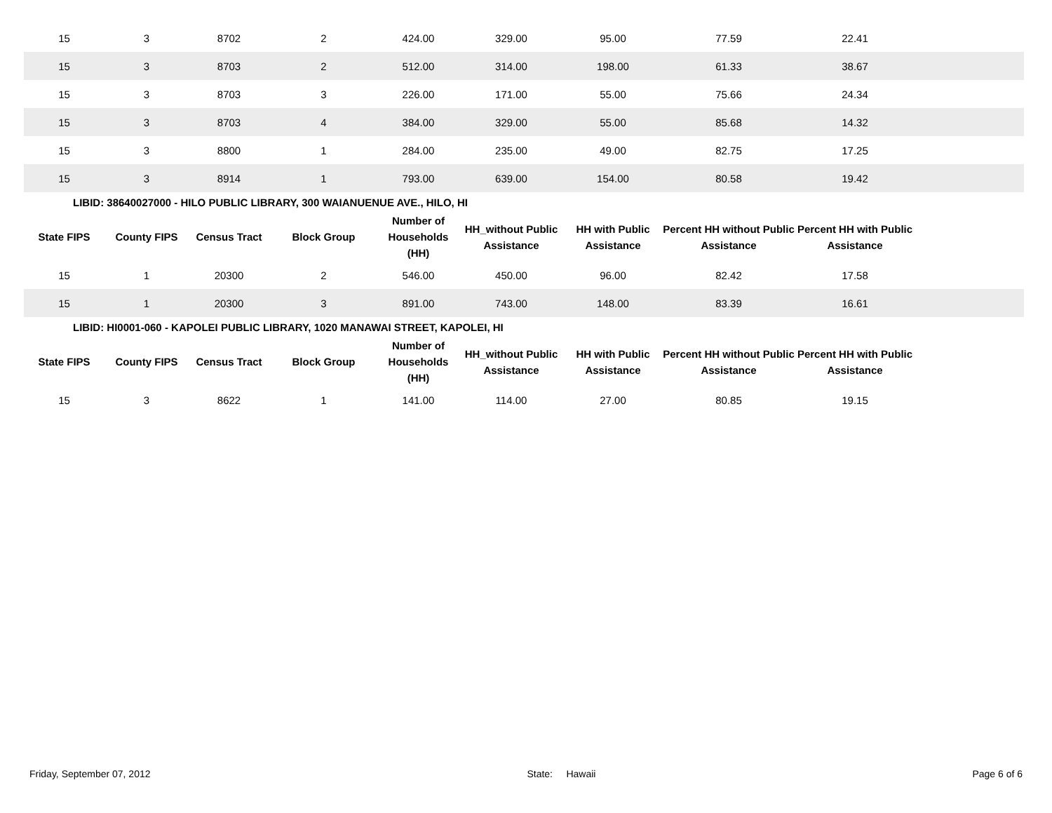| 15 | 3 | 8702 | 2 | 424.00 | 329.00 | 95.00 | 77.59 | 22.41 | |
| 15 | 3 | 8703 | 2 | 512.00 | 314.00 | 198.00 | 61.33 | 38.67 | |
| 15 | 3 | 8703 | 3 | 226.00 | 171.00 | 55.00 | 75.66 | 24.34 | |
| 15 | 3 | 8703 | 4 | 384.00 | 329.00 | 55.00 | 85.68 | 14.32 | |
| 15 | 3 | 8800 | 1 | 284.00 | 235.00 | 49.00 | 82.75 | 17.25 | |
| 15 | 3 | 8914 | 1 | 793.00 | 639.00 | 154.00 | 80.58 | 19.42 | |
LIBID: 38640027000 - HILO PUBLIC LIBRARY, 300 WAIANUENUE AVE., HILO, HI
| State FIPS | County FIPS | Census Tract | Block Group | Number of Households (HH) | HH_without Public Assistance | HH with Public Assistance | Percent HH without Public Assistance | Percent HH with Public Assistance | |
| --- | --- | --- | --- | --- | --- | --- | --- | --- | --- |
| 15 | 1 | 20300 | 2 | 546.00 | 450.00 | 96.00 | 82.42 | 17.58 | |
| 15 | 1 | 20300 | 3 | 891.00 | 743.00 | 148.00 | 83.39 | 16.61 | |
LIBID: HI0001-060 - KAPOLEI PUBLIC LIBRARY, 1020 MANAWAI STREET, KAPOLEI, HI
| State FIPS | County FIPS | Census Tract | Block Group | Number of Households (HH) | HH_without Public Assistance | HH with Public Assistance | Percent HH without Public Assistance | Percent HH with Public Assistance | |
| --- | --- | --- | --- | --- | --- | --- | --- | --- | --- |
| 15 | 3 | 8622 | 1 | 141.00 | 114.00 | 27.00 | 80.85 | 19.15 | |
Friday, September 07, 2012 State: Hawaii Page 6 of 6